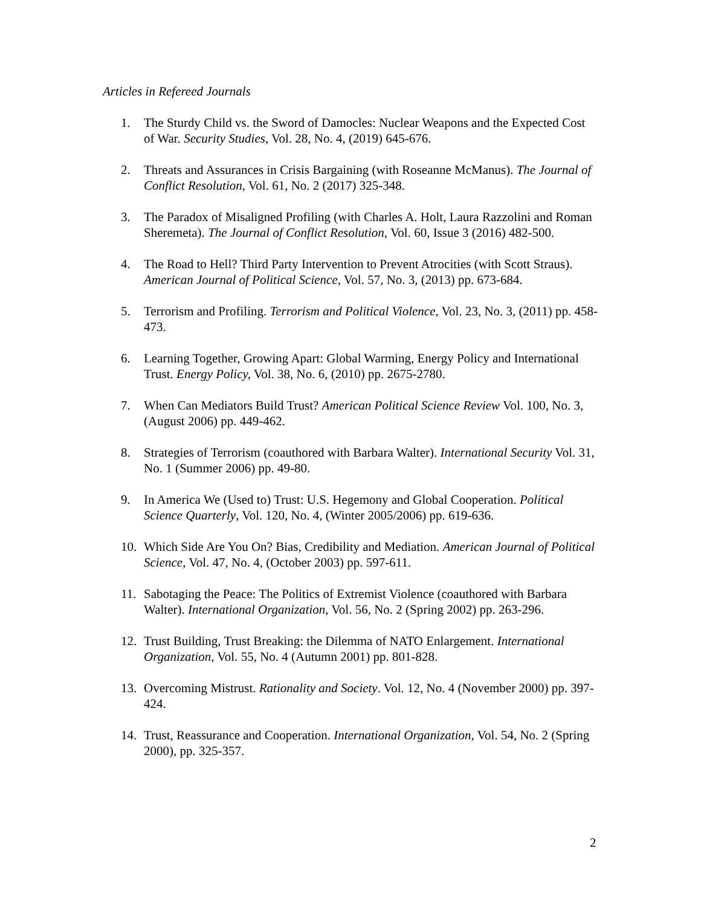Articles in Refereed Journals
1. The Sturdy Child vs. the Sword of Damocles: Nuclear Weapons and the Expected Cost of War. Security Studies, Vol. 28, No. 4, (2019) 645-676.
2. Threats and Assurances in Crisis Bargaining (with Roseanne McManus). The Journal of Conflict Resolution, Vol. 61, No. 2 (2017) 325-348.
3. The Paradox of Misaligned Profiling (with Charles A. Holt, Laura Razzolini and Roman Sheremeta). The Journal of Conflict Resolution, Vol. 60, Issue 3 (2016) 482-500.
4. The Road to Hell? Third Party Intervention to Prevent Atrocities (with Scott Straus). American Journal of Political Science, Vol. 57, No. 3, (2013) pp. 673-684.
5. Terrorism and Profiling. Terrorism and Political Violence, Vol. 23, No. 3, (2011) pp. 458-473.
6. Learning Together, Growing Apart: Global Warming, Energy Policy and International Trust. Energy Policy, Vol. 38, No. 6, (2010) pp. 2675-2780.
7. When Can Mediators Build Trust? American Political Science Review Vol. 100, No. 3, (August 2006) pp. 449-462.
8. Strategies of Terrorism (coauthored with Barbara Walter). International Security Vol. 31, No. 1 (Summer 2006) pp. 49-80.
9. In America We (Used to) Trust: U.S. Hegemony and Global Cooperation. Political Science Quarterly, Vol. 120, No. 4, (Winter 2005/2006) pp. 619-636.
10. Which Side Are You On? Bias, Credibility and Mediation. American Journal of Political Science, Vol. 47, No. 4, (October 2003) pp. 597-611.
11. Sabotaging the Peace: The Politics of Extremist Violence (coauthored with Barbara Walter). International Organization, Vol. 56, No. 2 (Spring 2002) pp. 263-296.
12. Trust Building, Trust Breaking: the Dilemma of NATO Enlargement. International Organization, Vol. 55, No. 4 (Autumn 2001) pp. 801-828.
13. Overcoming Mistrust. Rationality and Society. Vol. 12, No. 4 (November 2000) pp. 397-424.
14. Trust, Reassurance and Cooperation. International Organization, Vol. 54, No. 2 (Spring 2000), pp. 325-357.
2